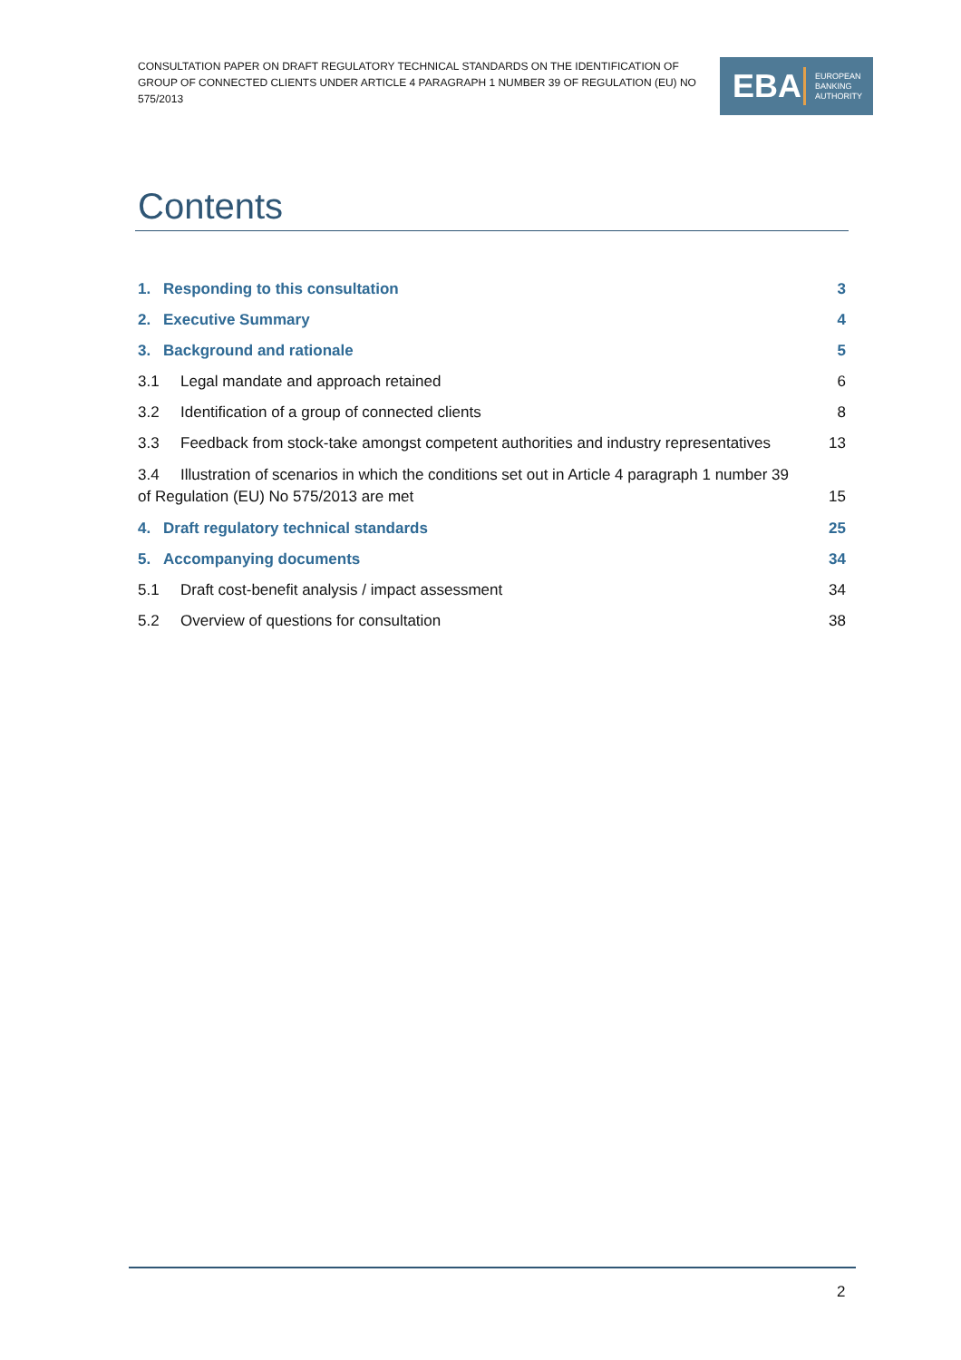CONSULTATION PAPER ON DRAFT REGULATORY TECHNICAL STANDARDS ON THE IDENTIFICATION OF GROUP OF CONNECTED CLIENTS UNDER ARTICLE 4 PARAGRAPH 1 NUMBER 39 OF REGULATION (EU) NO 575/2013
EBA
EUROPEAN
BANKING
AUTHORITY
Contents
1. Responding to this consultation 3
2. Executive Summary 4
3. Background and rationale 5
3.1 Legal mandate and approach retained 6
3.2 Identification of a group of connected clients 8
3.3 Feedback from stock-take amongst competent authorities and industry representatives 13
3.4 Illustration of scenarios in which the conditions set out in Article 4 paragraph 1 number 39
of Regulation (EU) No 575/2013 are met 15
4. Draft regulatory technical standards 25
5. Accompanying documents 34
5.1 Draft cost-benefit analysis / impact assessment 34
5.2 Overview of questions for consultation 38
2